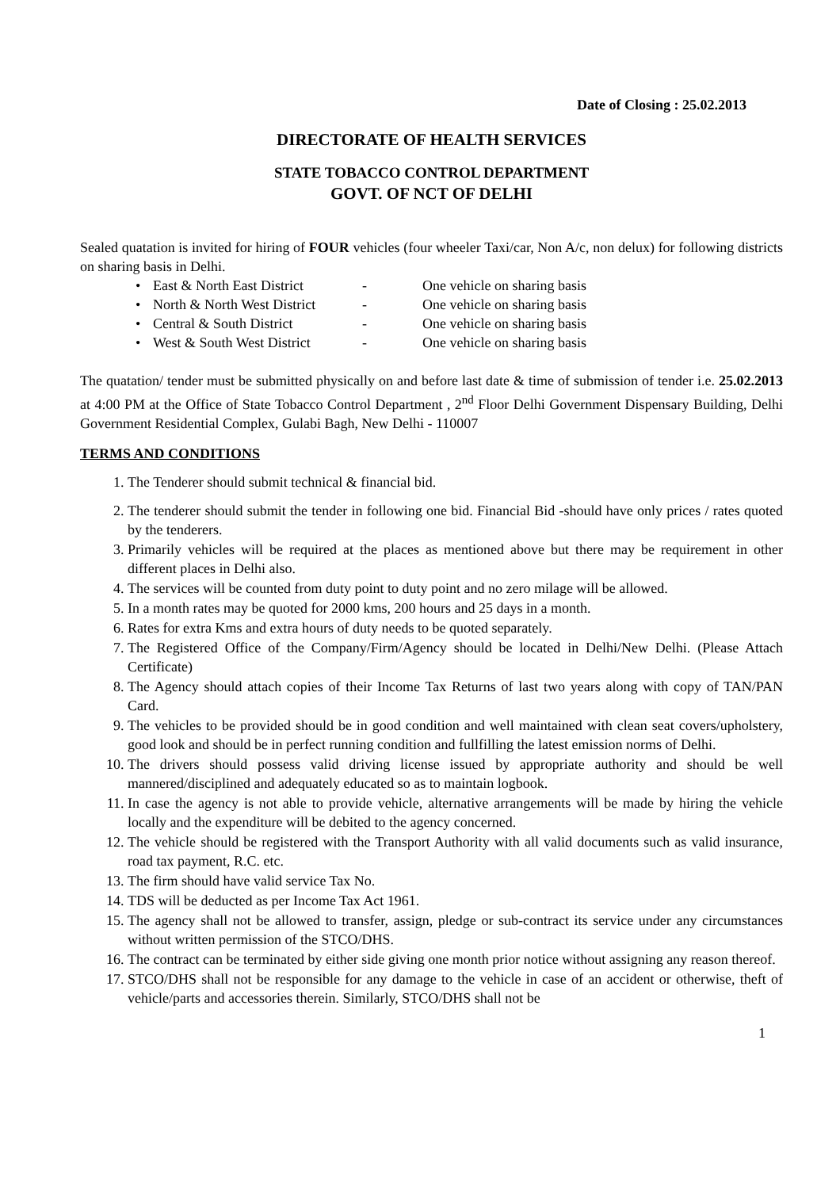Date of Closing : 25.02.2013
DIRECTORATE OF HEALTH SERVICES
STATE TOBACCO CONTROL DEPARTMENT
GOVT. OF NCT OF DELHI
Sealed quatation is invited for hiring of FOUR vehicles (four wheeler Taxi/car, Non A/c, non delux) for following districts on sharing basis in Delhi.
• East & North East District - One vehicle on sharing basis
• North & North West District - One vehicle on sharing basis
• Central & South District - One vehicle on sharing basis
• West & South West District - One vehicle on sharing basis
The quatation/ tender must be submitted physically on and before last date & time of submission of tender i.e. 25.02.2013 at 4:00 PM at the Office of State Tobacco Control Department , 2<sup>nd</sup> Floor Delhi Government Dispensary Building, Delhi Government Residential Complex, Gulabi Bagh, New Delhi - 110007
TERMS AND CONDITIONS
1. The Tenderer should submit technical & financial bid.
2. The tenderer should submit the tender in following one bid. Financial Bid -should have only prices / rates quoted by the tenderers.
3. Primarily vehicles will be required at the places as mentioned above but there may be requirement in other different places in Delhi also.
4. The services will be counted from duty point to duty point and no zero milage will be allowed.
5. In a month rates may be quoted for 2000 kms, 200 hours and 25 days in a month.
6. Rates for extra Kms and extra hours of duty needs to be quoted separately.
7. The Registered Office of the Company/Firm/Agency should be located in Delhi/New Delhi. (Please Attach Certificate)
8. The Agency should attach copies of their Income Tax Returns of last two years along with copy of TAN/PAN Card.
9. The vehicles to be provided should be in good condition and well maintained with clean seat covers/upholstery, good look and should be in perfect running condition and fullfilling the latest emission norms of Delhi.
10. The drivers should possess valid driving license issued by appropriate authority and should be well mannered/disciplined and adequately educated so as to maintain logbook.
11. In case the agency is not able to provide vehicle, alternative arrangements will be made by hiring the vehicle locally and the expenditure will be debited to the agency concerned.
12. The vehicle should be registered with the Transport Authority with all valid documents such as valid insurance, road tax payment, R.C. etc.
13. The firm should have valid service Tax No.
14. TDS will be deducted as per Income Tax Act 1961.
15. The agency shall not be allowed to transfer, assign, pledge or sub-contract its service under any circumstances without written permission of the STCO/DHS.
16. The contract can be terminated by either side giving one month prior notice without assigning any reason thereof.
17. STCO/DHS shall not be responsible for any damage to the vehicle in case of an accident or otherwise, theft of vehicle/parts and accessories therein. Similarly, STCO/DHS shall not be
1